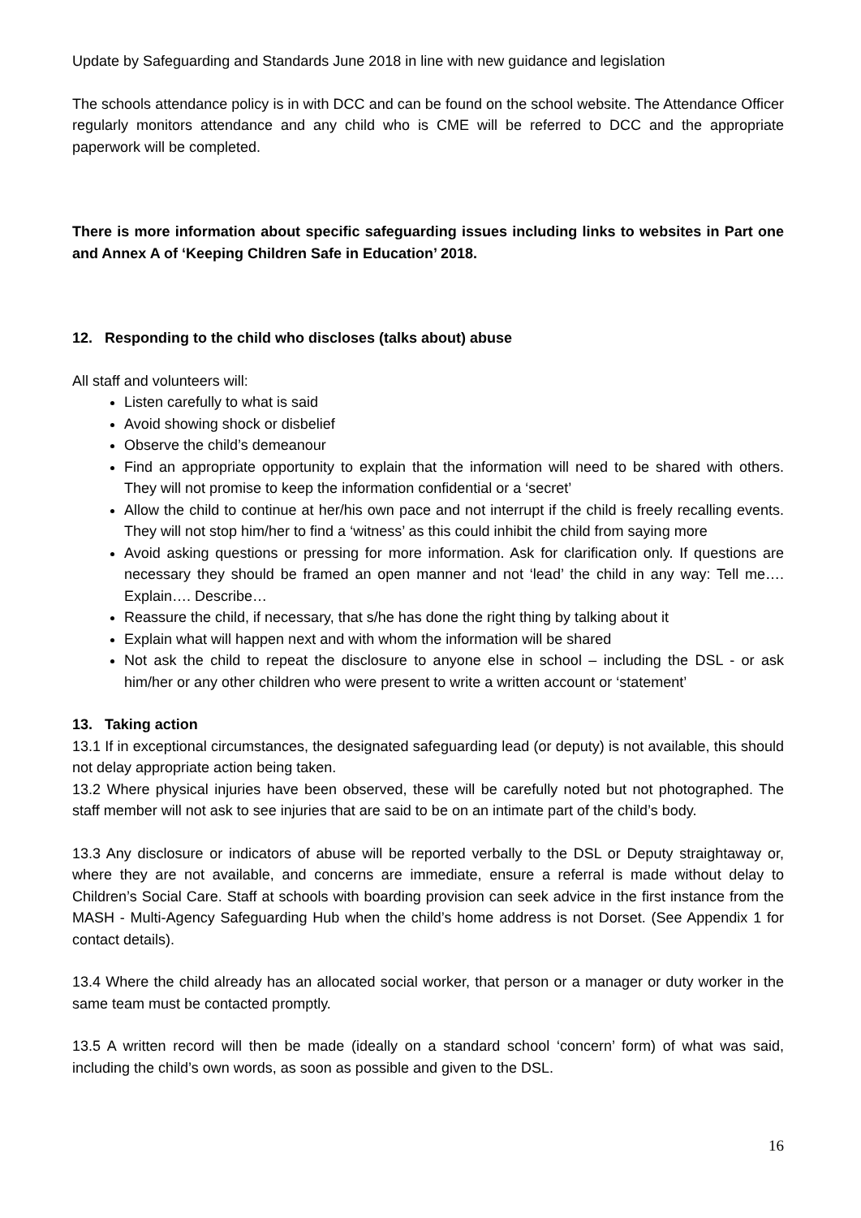Update by Safeguarding and Standards June 2018 in line with new guidance and legislation
The schools attendance policy is in with DCC and can be found on the school website. The Attendance Officer regularly monitors attendance and any child who is CME will be referred to DCC and the appropriate paperwork will be completed.
There is more information about specific safeguarding issues including links to websites in Part one and Annex A of ‘Keeping Children Safe in Education’ 2018.
12. Responding to the child who discloses (talks about) abuse
All staff and volunteers will:
Listen carefully to what is said
Avoid showing shock or disbelief
Observe the child’s demeanour
Find an appropriate opportunity to explain that the information will need to be shared with others. They will not promise to keep the information confidential or a ‘secret’
Allow the child to continue at her/his own pace and not interrupt if the child is freely recalling events. They will not stop him/her to find a ‘witness’ as this could inhibit the child from saying more
Avoid asking questions or pressing for more information. Ask for clarification only. If questions are necessary they should be framed an open manner and not ‘lead’ the child in any way: Tell me…. Explain…. Describe…
Reassure the child, if necessary, that s/he has done the right thing by talking about it
Explain what will happen next and with whom the information will be shared
Not ask the child to repeat the disclosure to anyone else in school – including the DSL - or ask him/her or any other children who were present to write a written account or ‘statement’
13. Taking action
13.1 If in exceptional circumstances, the designated safeguarding lead (or deputy) is not available, this should not delay appropriate action being taken.
13.2 Where physical injuries have been observed, these will be carefully noted but not photographed. The staff member will not ask to see injuries that are said to be on an intimate part of the child’s body.
13.3 Any disclosure or indicators of abuse will be reported verbally to the DSL or Deputy straightaway or, where they are not available, and concerns are immediate, ensure a referral is made without delay to Children’s Social Care. Staff at schools with boarding provision can seek advice in the first instance from the MASH - Multi-Agency Safeguarding Hub when the child’s home address is not Dorset. (See Appendix 1 for contact details).
13.4 Where the child already has an allocated social worker, that person or a manager or duty worker in the same team must be contacted promptly.
13.5 A written record will then be made (ideally on a standard school ‘concern’ form) of what was said, including the child’s own words, as soon as possible and given to the DSL.
16